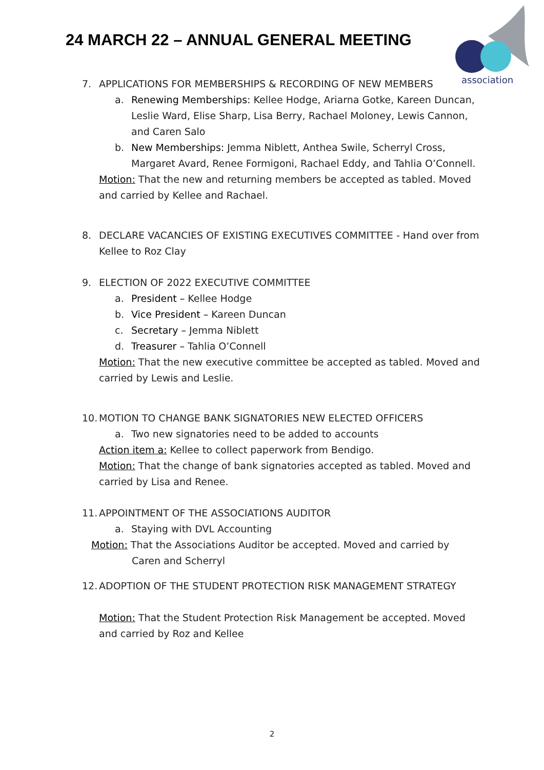24 MARCH 22 – ANNUAL GENERAL MEETING
association
7. APPLICATIONS FOR MEMBERSHIPS & RECORDING OF NEW MEMBERS
a. Renewing Memberships: Kellee Hodge, Ariarna Gotke, Kareen Duncan, Leslie Ward, Elise Sharp, Lisa Berry, Rachael Moloney, Lewis Cannon, and Caren Salo
b. New Memberships: Jemma Niblett, Anthea Swile, Scherryl Cross, Margaret Avard, Renee Formigoni, Rachael Eddy, and Tahlia O’Connell.
Motion: That the new and returning members be accepted as tabled. Moved and carried by Kellee and Rachael.
8. DECLARE VACANCIES OF EXISTING EXECUTIVES COMMITTEE - Hand over from Kellee to Roz Clay
9. ELECTION OF 2022 EXECUTIVE COMMITTEE
a. President – Kellee Hodge
b. Vice President – Kareen Duncan
c. Secretary – Jemma Niblett
d. Treasurer – Tahlia O’Connell
Motion: That the new executive committee be accepted as tabled. Moved and carried by Lewis and Leslie.
10. MOTION TO CHANGE BANK SIGNATORIES NEW ELECTED OFFICERS
a. Two new signatories need to be added to accounts
Action item a: Kellee to collect paperwork from Bendigo.
Motion: That the change of bank signatories accepted as tabled. Moved and carried by Lisa and Renee.
11. APPOINTMENT OF THE ASSOCIATIONS AUDITOR
a. Staying with DVL Accounting
Motion: That the Associations Auditor be accepted. Moved and carried by
Caren and Scherryl
12. ADOPTION OF THE STUDENT PROTECTION RISK MANAGEMENT STRATEGY
Motion: That the Student Protection Risk Management be accepted. Moved and carried by Roz and Kellee
2